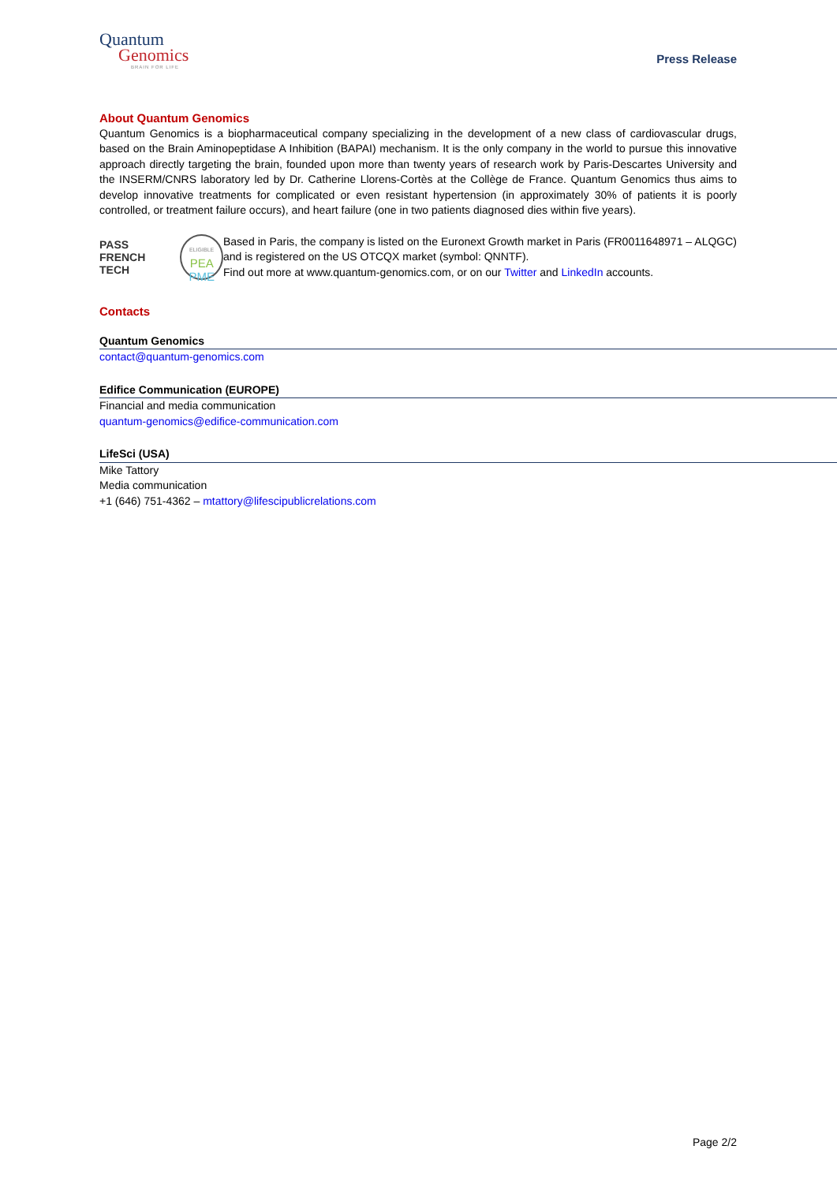Quantum
Genomics
BRAIN FOR LIFE
Press Release
About Quantum Genomics
Quantum Genomics is a biopharmaceutical company specializing in the development of a new class of cardiovascular drugs, based on the Brain Aminopeptidase A Inhibition (BAPAI) mechanism. It is the only company in the world to pursue this innovative approach directly targeting the brain, founded upon more than twenty years of research work by Paris-Descartes University and the INSERM/CNRS laboratory led by Dr. Catherine Llorens-Cortès at the Collège de France. Quantum Genomics thus aims to develop innovative treatments for complicated or even resistant hypertension (in approximately 30% of patients it is poorly controlled, or treatment failure occurs), and heart failure (one in two patients diagnosed dies within five years).
PASS
FRENCH TECH
ELIGIBLE
PEA
PME
Based in Paris, the company is listed on the Euronext Growth market in Paris (FR0011648971 – ALQGC) and is registered on the US OTCQX market (symbol: QNNTF).
Find out more at www.quantum-genomics.com, or on our Twitter and LinkedIn accounts.
Contacts
Quantum Genomics
contact@quantum-genomics.com
Edifice Communication (EUROPE)
Financial and media communication
quantum-genomics@edifice-communication.com
LifeSci (USA)
Mike Tattory
Media communication
+1 (646) 751-4362 – mtattory@lifescipublicrelations.com
Page 2/2